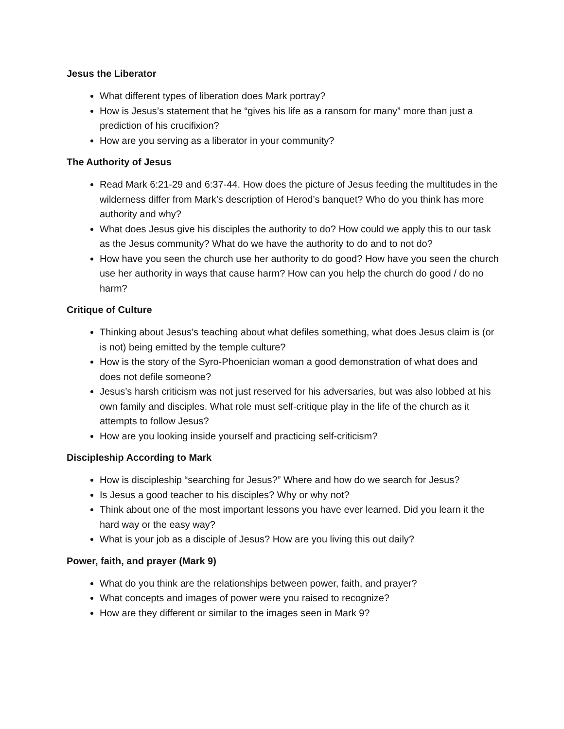Jesus the Liberator
What different types of liberation does Mark portray?
How is Jesus’s statement that he “gives his life as a ransom for many” more than just a prediction of his crucifixion?
How are you serving as a liberator in your community?
The Authority of Jesus
Read Mark 6:21-29 and 6:37-44. How does the picture of Jesus feeding the multitudes in the wilderness differ from Mark’s description of Herod’s banquet? Who do you think has more authority and why?
What does Jesus give his disciples the authority to do? How could we apply this to our task as the Jesus community? What do we have the authority to do and to not do?
How have you seen the church use her authority to do good? How have you seen the church use her authority in ways that cause harm? How can you help the church do good / do no harm?
Critique of Culture
Thinking about Jesus’s teaching about what defiles something, what does Jesus claim is (or is not) being emitted by the temple culture?
How is the story of the Syro-Phoenician woman a good demonstration of what does and does not defile someone?
Jesus’s harsh criticism was not just reserved for his adversaries, but was also lobbed at his own family and disciples. What role must self-critique play in the life of the church as it attempts to follow Jesus?
How are you looking inside yourself and practicing self-criticism?
Discipleship According to Mark
How is discipleship “searching for Jesus?” Where and how do we search for Jesus?
Is Jesus a good teacher to his disciples? Why or why not?
Think about one of the most important lessons you have ever learned. Did you learn it the hard way or the easy way?
What is your job as a disciple of Jesus? How are you living this out daily?
Power, faith, and prayer (Mark 9)
What do you think are the relationships between power, faith, and prayer?
What concepts and images of power were you raised to recognize?
How are they different or similar to the images seen in Mark 9?